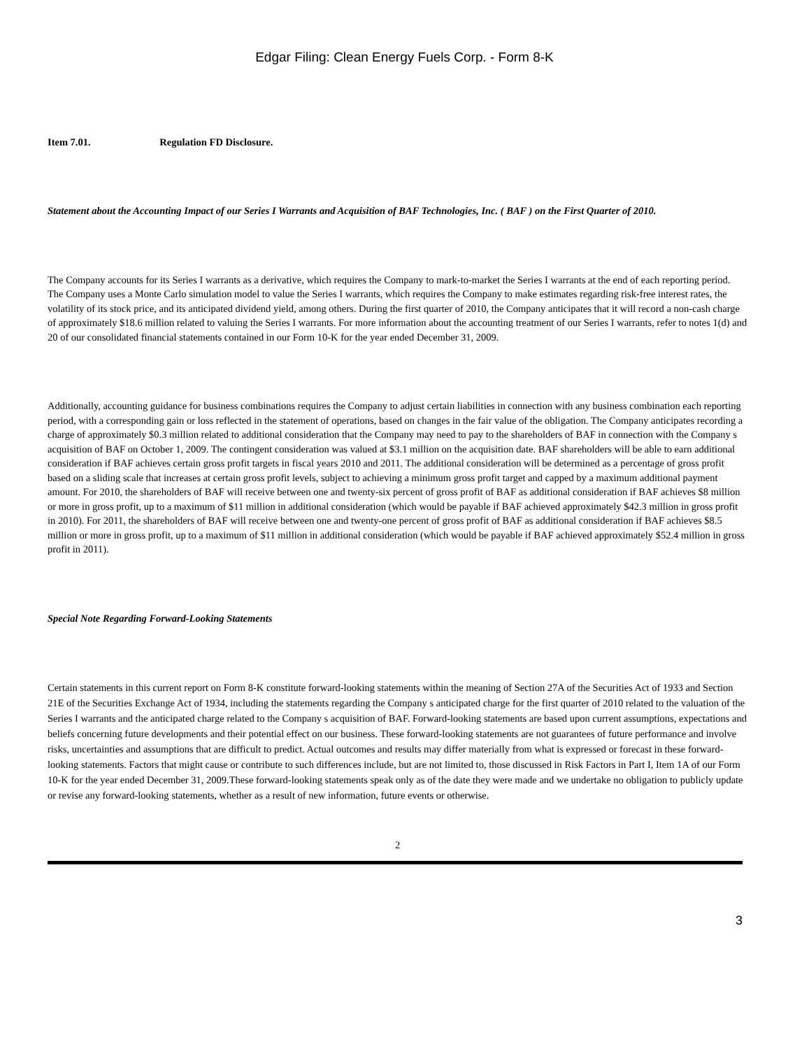Edgar Filing: Clean Energy Fuels Corp. - Form 8-K
Item 7.01. Regulation FD Disclosure.
Statement about the Accounting Impact of our Series I Warrants and Acquisition of BAF Technologies, Inc. ( BAF ) on the First Quarter of 2010.
The Company accounts for its Series I warrants as a derivative, which requires the Company to mark-to-market the Series I warrants at the end of each reporting period. The Company uses a Monte Carlo simulation model to value the Series I warrants, which requires the Company to make estimates regarding risk-free interest rates, the volatility of its stock price, and its anticipated dividend yield, among others. During the first quarter of 2010, the Company anticipates that it will record a non-cash charge of approximately $18.6 million related to valuing the Series I warrants. For more information about the accounting treatment of our Series I warrants, refer to notes 1(d) and 20 of our consolidated financial statements contained in our Form 10-K for the year ended December 31, 2009.
Additionally, accounting guidance for business combinations requires the Company to adjust certain liabilities in connection with any business combination each reporting period, with a corresponding gain or loss reflected in the statement of operations, based on changes in the fair value of the obligation. The Company anticipates recording a charge of approximately $0.3 million related to additional consideration that the Company may need to pay to the shareholders of BAF in connection with the Company s acquisition of BAF on October 1, 2009. The contingent consideration was valued at $3.1 million on the acquisition date. BAF shareholders will be able to earn additional consideration if BAF achieves certain gross profit targets in fiscal years 2010 and 2011. The additional consideration will be determined as a percentage of gross profit based on a sliding scale that increases at certain gross profit levels, subject to achieving a minimum gross profit target and capped by a maximum additional payment amount. For 2010, the shareholders of BAF will receive between one and twenty-six percent of gross profit of BAF as additional consideration if BAF achieves $8 million or more in gross profit, up to a maximum of $11 million in additional consideration (which would be payable if BAF achieved approximately $42.3 million in gross profit in 2010). For 2011, the shareholders of BAF will receive between one and twenty-one percent of gross profit of BAF as additional consideration if BAF achieves $8.5 million or more in gross profit, up to a maximum of $11 million in additional consideration (which would be payable if BAF achieved approximately $52.4 million in gross profit in 2011).
Special Note Regarding Forward-Looking Statements
Certain statements in this current report on Form 8-K constitute forward-looking statements within the meaning of Section 27A of the Securities Act of 1933 and Section 21E of the Securities Exchange Act of 1934, including the statements regarding the Company s anticipated charge for the first quarter of 2010 related to the valuation of the Series I warrants and the anticipated charge related to the Company s acquisition of BAF. Forward-looking statements are based upon current assumptions, expectations and beliefs concerning future developments and their potential effect on our business. These forward-looking statements are not guarantees of future performance and involve risks, uncertainties and assumptions that are difficult to predict. Actual outcomes and results may differ materially from what is expressed or forecast in these forward-looking statements. Factors that might cause or contribute to such differences include, but are not limited to, those discussed in Risk Factors in Part I, Item 1A of our Form 10-K for the year ended December 31, 2009.These forward-looking statements speak only as of the date they were made and we undertake no obligation to publicly update or revise any forward-looking statements, whether as a result of new information, future events or otherwise.
2
3